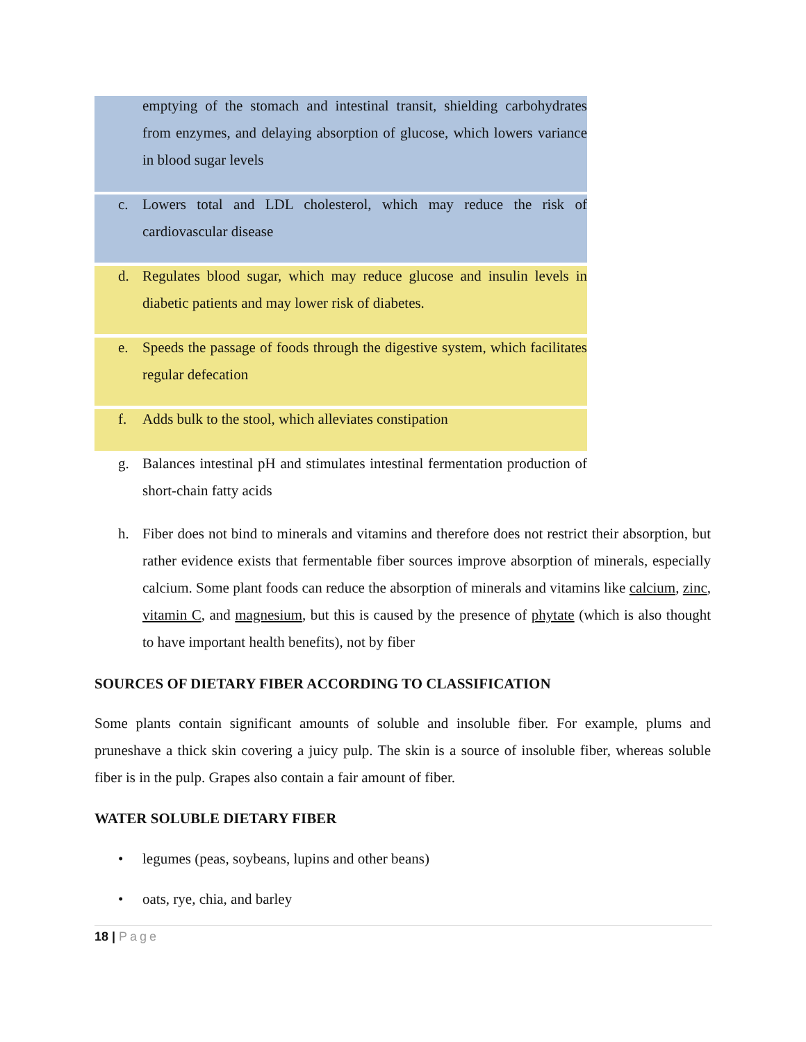emptying of the stomach and intestinal transit, shielding carbohydrates from enzymes, and delaying absorption of glucose, which lowers variance in blood sugar levels
c. Lowers total and LDL cholesterol, which may reduce the risk of cardiovascular disease
d. Regulates blood sugar, which may reduce glucose and insulin levels in diabetic patients and may lower risk of diabetes.
e. Speeds the passage of foods through the digestive system, which facilitates regular defecation
f. Adds bulk to the stool, which alleviates constipation
g. Balances intestinal pH and stimulates intestinal fermentation production of short-chain fatty acids
h. Fiber does not bind to minerals and vitamins and therefore does not restrict their absorption, but rather evidence exists that fermentable fiber sources improve absorption of minerals, especially calcium. Some plant foods can reduce the absorption of minerals and vitamins like calcium, zinc, vitamin C, and magnesium, but this is caused by the presence of phytate (which is also thought to have important health benefits), not by fiber
SOURCES OF DIETARY FIBER ACCORDING TO CLASSIFICATION
Some plants contain significant amounts of soluble and insoluble fiber. For example, plums and pruneshave a thick skin covering a juicy pulp. The skin is a source of insoluble fiber, whereas soluble fiber is in the pulp. Grapes also contain a fair amount of fiber.
WATER SOLUBLE DIETARY FIBER
• legumes (peas, soybeans, lupins and other beans)
• oats, rye, chia, and barley
18 | Page